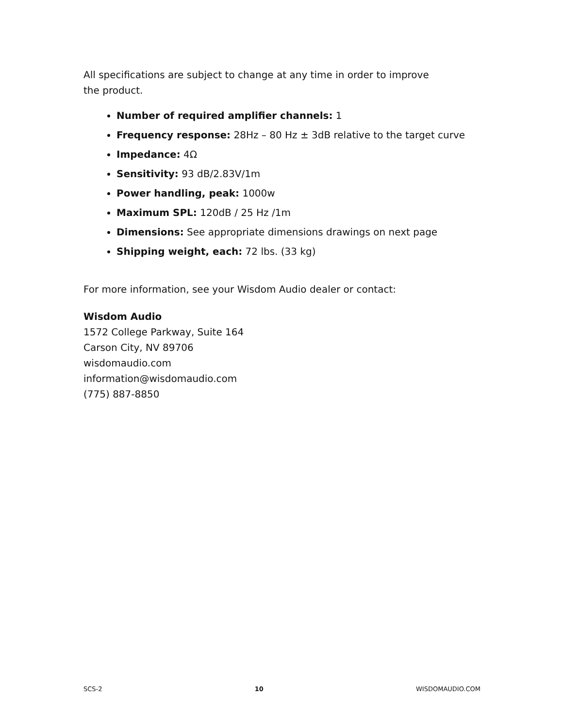All specifications are subject to change at any time in order to improve
the product.
Number of required amplifier channels: 1
Frequency response: 28Hz – 80 Hz ± 3dB relative to the target curve
Impedance: 4Ω
Sensitivity: 93 dB/2.83V/1m
Power handling, peak: 1000w
Maximum SPL: 120dB / 25 Hz /1m
Dimensions: See appropriate dimensions drawings on next page
Shipping weight, each: 72 lbs. (33 kg)
For more information, see your Wisdom Audio dealer or contact:
Wisdom Audio
1572 College Parkway, Suite 164
Carson City, NV 89706
wisdomaudio.com
information@wisdomaudio.com
(775) 887-8850
SCS-2 10 WISDOMAUDIO.COM